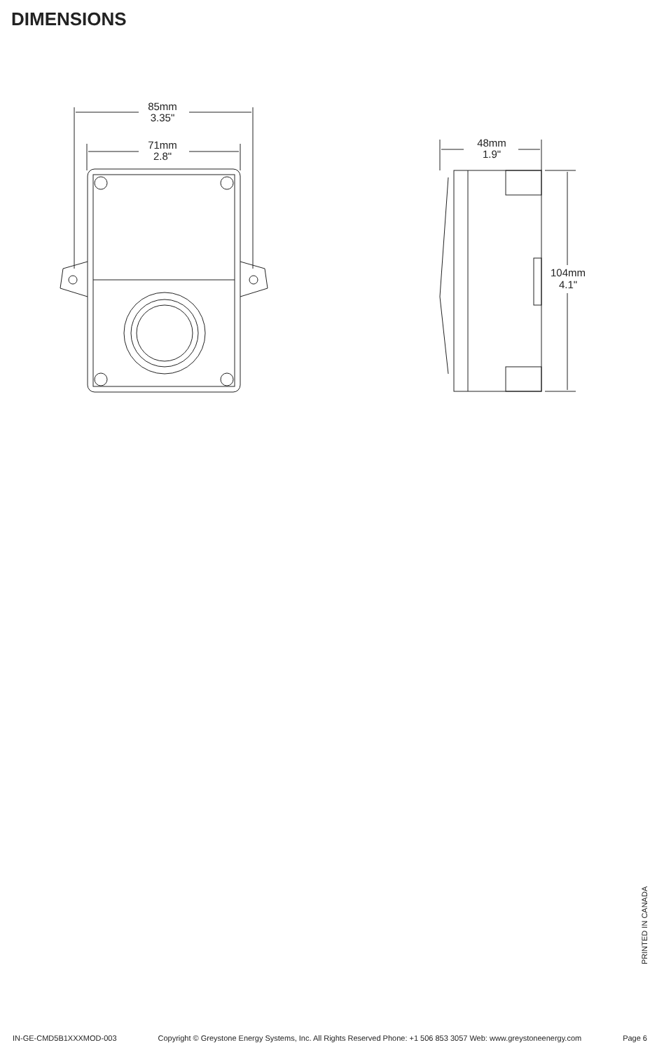DIMENSIONS
85mm
3.35"
71mm
2.8"
48mm
1.9"
104mm
4.1"
PRINTED IN CANADA
IN-GE-CMD5B1XXXMOD-003 Copyright © Greystone Energy Systems, Inc. All Rights Reserved Phone: +1 506 853 3057 Web: www.greystoneenergy.com Page 6